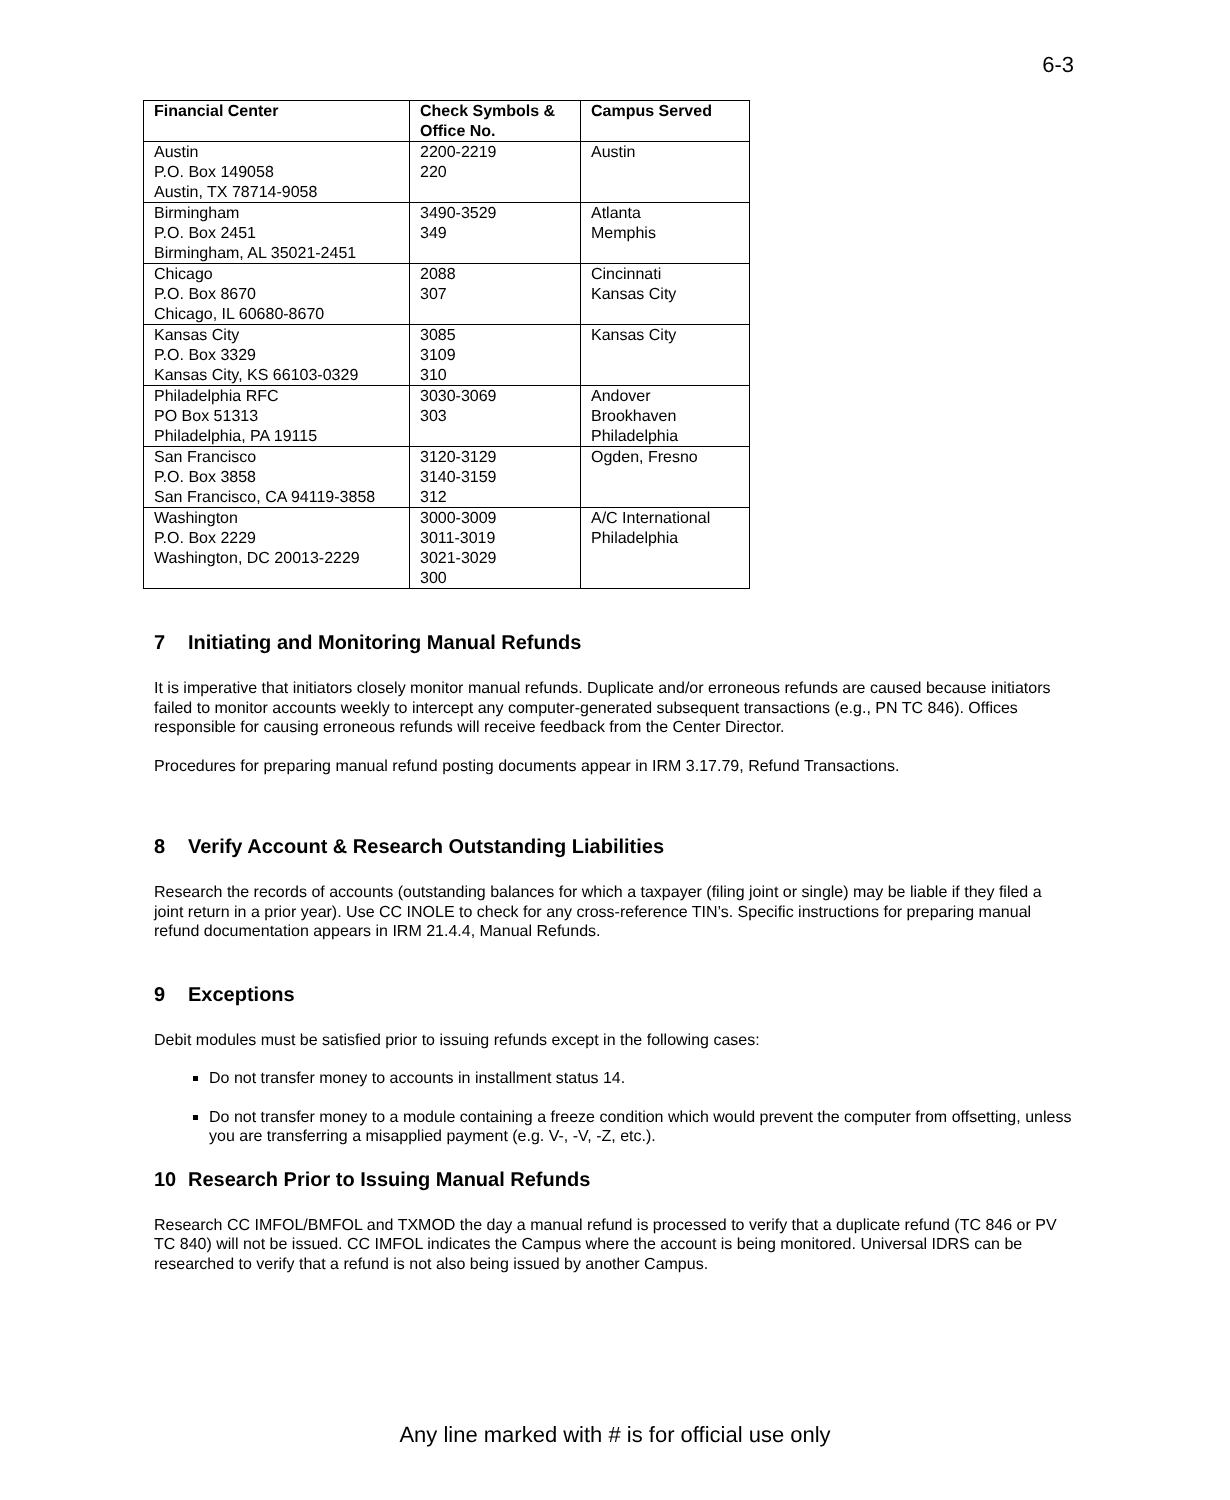6-3
| Financial Center | Check Symbols & Office No. | Campus Served |
| --- | --- | --- |
| Austin P.O. Box 149058 Austin, TX 78714-9058 | 2200-2219 220 | Austin |
| Birmingham P.O. Box 2451 Birmingham, AL 35021-2451 | 3490-3529 349 | Atlanta Memphis |
| Chicago P.O. Box 8670 Chicago, IL 60680-8670 | 2088 307 | Cincinnati Kansas City |
| Kansas City P.O. Box 3329 Kansas City, KS 66103-0329 | 3085 3109 310 | Kansas City |
| Philadelphia RFC PO Box 51313 Philadelphia, PA 19115 | 3030-3069 303 | Andover Brookhaven Philadelphia |
| San Francisco P.O. Box 3858 San Francisco, CA 94119-3858 | 3120-3129 3140-3159 312 | Ogden, Fresno |
| Washington P.O. Box 2229 Washington, DC 20013-2229 | 3000-3009 3011-3019 3021-3029 300 | A/C International Philadelphia |
7 Initiating and Monitoring Manual Refunds
It is imperative that initiators closely monitor manual refunds. Duplicate and/or erroneous refunds are caused because initiators failed to monitor accounts weekly to intercept any computer-generated subsequent transactions (e.g., PN TC 846). Offices responsible for causing erroneous refunds will receive feedback from the Center Director.
Procedures for preparing manual refund posting documents appear in IRM 3.17.79, Refund Transactions.
8 Verify Account & Research Outstanding Liabilities
Research the records of accounts (outstanding balances for which a taxpayer (filing joint or single) may be liable if they filed a joint return in a prior year). Use CC INOLE to check for any cross-reference TIN’s. Specific instructions for preparing manual refund documentation appears in IRM 21.4.4, Manual Refunds.
9 Exceptions
Debit modules must be satisfied prior to issuing refunds except in the following cases:
Do not transfer money to accounts in installment status 14.
Do not transfer money to a module containing a freeze condition which would prevent the computer from offsetting, unless you are transferring a misapplied payment (e.g. V-, -V, -Z, etc.).
10 Research Prior to Issuing Manual Refunds
Research CC IMFOL/BMFOL and TXMOD the day a manual refund is processed to verify that a duplicate refund (TC 846 or PV TC 840) will not be issued. CC IMFOL indicates the Campus where the account is being monitored. Universal IDRS can be researched to verify that a refund is not also being issued by another Campus.
Any line marked with # is for official use only